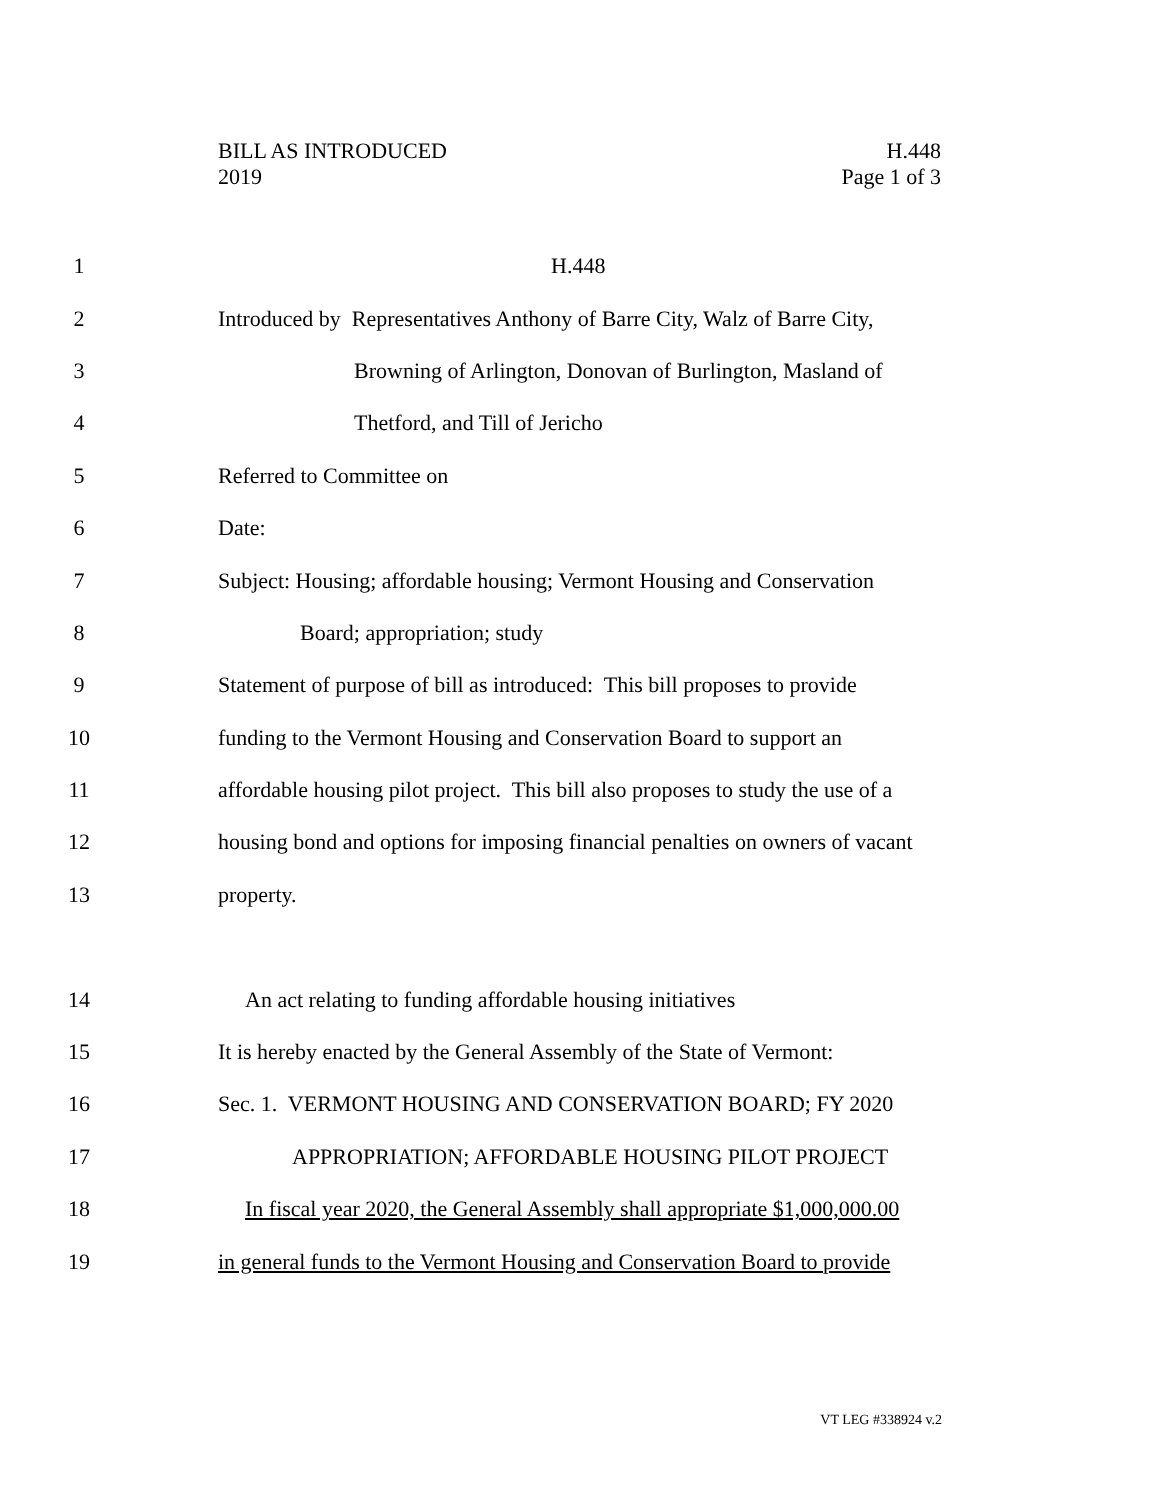BILL AS INTRODUCED
2019
H.448
Page 1 of 3
1 H.448
2 Introduced by Representatives Anthony of Barre City, Walz of Barre City,
3 Browning of Arlington, Donovan of Burlington, Masland of
4 Thetford, and Till of Jericho
5 Referred to Committee on
6 Date:
7 Subject: Housing; affordable housing; Vermont Housing and Conservation
8 Board; appropriation; study
9 Statement of purpose of bill as introduced: This bill proposes to provide
10 funding to the Vermont Housing and Conservation Board to support an
11 affordable housing pilot project. This bill also proposes to study the use of a
12 housing bond and options for imposing financial penalties on owners of vacant
13 property.
14 An act relating to funding affordable housing initiatives
15 It is hereby enacted by the General Assembly of the State of Vermont:
16 Sec. 1. VERMONT HOUSING AND CONSERVATION BOARD; FY 2020
17 APPROPRIATION; AFFORDABLE HOUSING PILOT PROJECT
18 In fiscal year 2020, the General Assembly shall appropriate $1,000,000.00
19 in general funds to the Vermont Housing and Conservation Board to provide
VT LEG #338924 v.2